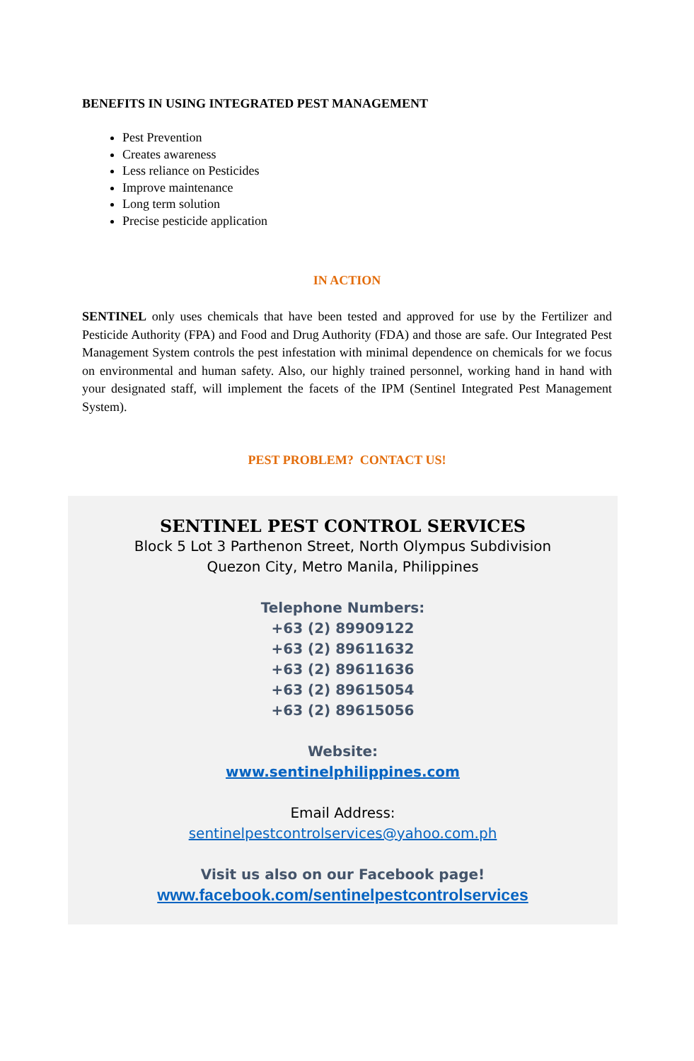BENEFITS IN USING INTEGRATED PEST MANAGEMENT
Pest Prevention
Creates awareness
Less reliance on Pesticides
Improve maintenance
Long term solution
Precise pesticide application
IN ACTION
SENTINEL only uses chemicals that have been tested and approved for use by the Fertilizer and Pesticide Authority (FPA) and Food and Drug Authority (FDA) and those are safe. Our Integrated Pest Management System controls the pest infestation with minimal dependence on chemicals for we focus on environmental and human safety. Also, our highly trained personnel, working hand in hand with your designated staff, will implement the facets of the IPM (Sentinel Integrated Pest Management System).
PEST PROBLEM? CONTACT US!
SENTINEL PEST CONTROL SERVICES
Block 5 Lot 3 Parthenon Street, North Olympus Subdivision
Quezon City, Metro Manila, Philippines
Telephone Numbers:
+63 (2) 89909122
+63 (2) 89611632
+63 (2) 89611636
+63 (2) 89615054
+63 (2) 89615056
Website:
www.sentinelphilippines.com
Email Address:
sentinelpestcontrolservices@yahoo.com.ph
Visit us also on our Facebook page!
www.facebook.com/sentinelpestcontrolservices